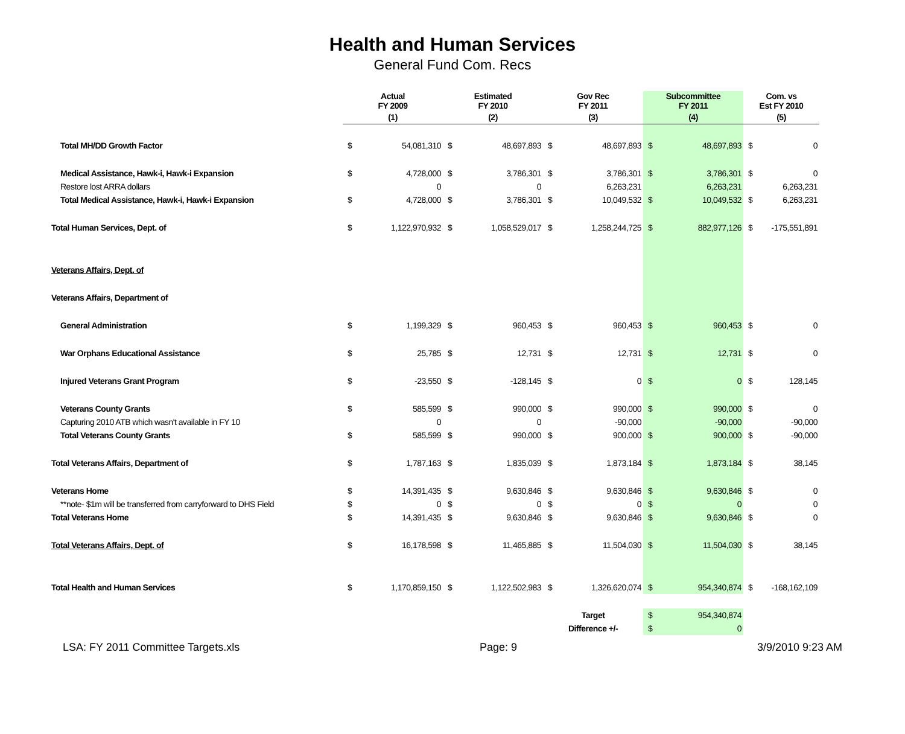Health and Human Services
General Fund Com. Recs
| | Actual FY 2009 | | Estimated FY 2010 | | Gov Rec FY 2011 | | Subcommittee FY 2011 | | Com. vs Est FY 2010 | |
| --- | --- | --- | --- | --- | --- | --- | --- | --- | --- | --- |
| | (1) | | (2) | | (3) | | (4) | | (5) | |
| Total MH/DD Growth Factor | $ | 54,081,310 | $ | 48,697,893 | $ | 48,697,893 | $ | 48,697,893 | $ | 0 |
| Medical Assistance, Hawk-i, Hawk-i Expansion | $ | 4,728,000 | $ | 3,786,301 | $ | 3,786,301 | $ | 3,786,301 | $ | 0 |
| Restore lost ARRA dollars | | 0 | | 0 | | 6,263,231 | | 6,263,231 | | 6,263,231 |
| Total Medical Assistance, Hawk-i, Hawk-i Expansion | $ | 4,728,000 | $ | 3,786,301 | $ | 10,049,532 | $ | 10,049,532 | $ | 6,263,231 |
| Total Human Services, Dept. of | $ | 1,122,970,932 | $ | 1,058,529,017 | $ | 1,258,244,725 | $ | 882,977,126 | $ | -175,551,891 |
| Veterans Affairs, Dept. of | | | | | | | | | | |
| Veterans Affairs, Department of | | | | | | | | | | |
| General Administration | $ | 1,199,329 | $ | 960,453 | $ | 960,453 | $ | 960,453 | $ | 0 |
| War Orphans Educational Assistance | $ | 25,785 | $ | 12,731 | $ | 12,731 | $ | 12,731 | $ | 0 |
| Injured Veterans Grant Program | $ | -23,550 | $ | -128,145 | $ | 0 | $ | 0 | $ | 128,145 |
| Veterans County Grants | $ | 585,599 | $ | 990,000 | $ | 990,000 | $ | 990,000 | $ | 0 |
| Capturing 2010 ATB which wasn't available in FY 10 | | 0 | | 0 | | -90,000 | | -90,000 | | -90,000 |
| Total Veterans County Grants | $ | 585,599 | $ | 990,000 | $ | 900,000 | $ | 900,000 | $ | -90,000 |
| Total Veterans Affairs, Department of | $ | 1,787,163 | $ | 1,835,039 | $ | 1,873,184 | $ | 1,873,184 | $ | 38,145 |
| Veterans Home | $ | 14,391,435 | $ | 9,630,846 | $ | 9,630,846 | $ | 9,630,846 | $ | 0 |
| **note- $1m will be transferred from carryforward to DHS Field | $ | 0 | $ | 0 | $ | 0 | $ | 0 | | 0 |
| Total Veterans Home | $ | 14,391,435 | $ | 9,630,846 | $ | 9,630,846 | $ | 9,630,846 | $ | 0 |
| Total Veterans Affairs, Dept. of | $ | 16,178,598 | $ | 11,465,885 | $ | 11,504,030 | $ | 11,504,030 | $ | 38,145 |
| Total Health and Human Services | $ | 1,170,859,150 | $ | 1,122,502,983 | $ | 1,326,620,074 | $ | 954,340,874 | $ | -168,162,109 |
| | | | | | Target | | $ | 954,340,874 | | |
| | | | | | Difference +/- | | $ | 0 | | |
LSA: FY 2011 Committee Targets.xls Page: 9 3/9/2010 9:23 AM